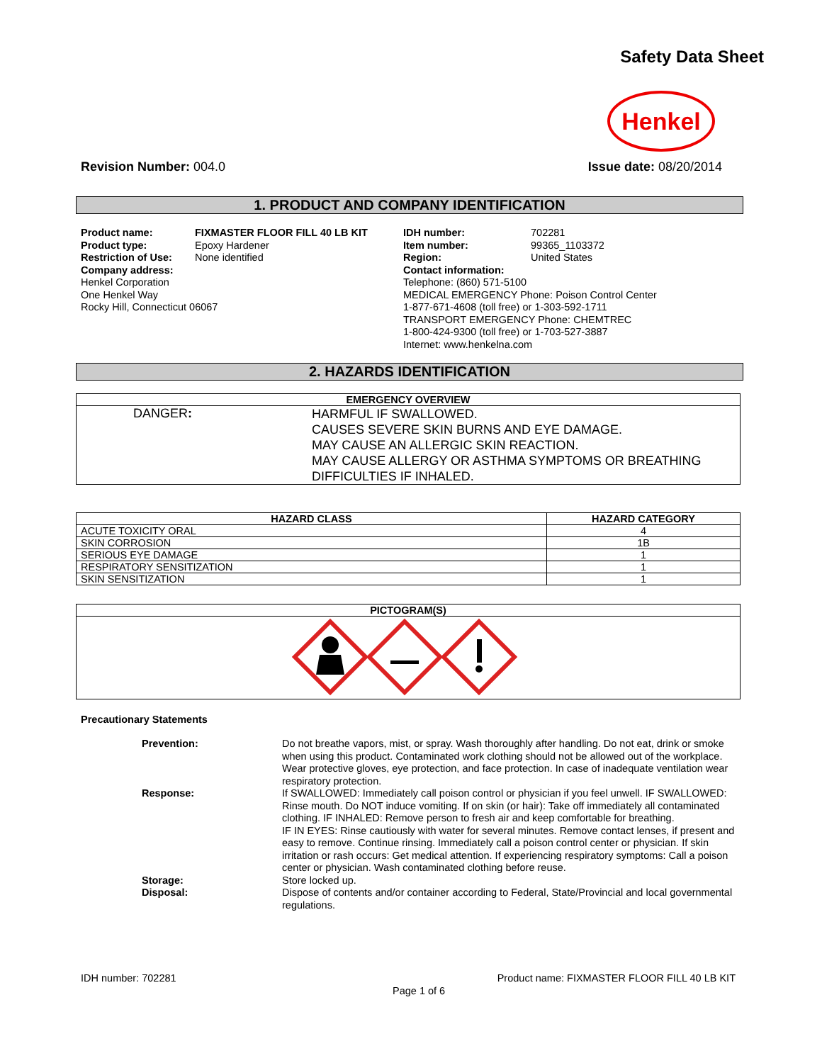Safety Data Sheet
Henkel
Revision Number: 004.0 Issue date: 08/20/2014
1. PRODUCT AND COMPANY IDENTIFICATION
Product name:
Product type:
Restriction of Use:
Company address:
Henkel Corporation
One Henkel Way
Rocky Hill, Connecticut 06067
FIXMASTER FLOOR FILL 40 LB KIT
Epoxy Hardener
None identified
IDH number:
Item number:
Region:
702281
99365_1103372
United States
Contact information:
Telephone: (860) 571-5100
MEDICAL EMERGENCY Phone: Poison Control Center
1-877-671-4608 (toll free) or 1-303-592-1711
TRANSPORT EMERGENCY Phone: CHEMTREC
1-800-424-9300 (toll free) or 1-703-527-3887
Internet: www.henkelna.com
2. HAZARDS IDENTIFICATION
| EMERGENCY OVERVIEW | |
| --- | --- |
| DANGER : | HARMFUL IF SWALLOWED. CAUSES SEVERE SKIN BURNS AND EYE DAMAGE. MAY CAUSE AN ALLERGIC SKIN REACTION. MAY CAUSE ALLERGY OR ASTHMA SYMPTOMS OR BREATHING DIFFICULTIES IF INHALED. |
| HAZARD CLASS | HAZARD CATEGORY |
| --- | --- |
| ACUTE TOXICITY ORAL | 4 |
| SKIN CORROSION | 1B |
| SERIOUS EYE DAMAGE | 1 |
| RESPIRATORY SENSITIZATION | 1 |
| SKIN SENSITIZATION | 1 |
| PICTOGRAM(S) |
| --- |
Precautionary Statements
Prevention: Do not breathe vapors, mist, or spray. Wash thoroughly after handling. Do not eat, drink or smoke when using this product. Contaminated work clothing should not be allowed out of the workplace. Wear protective gloves, eye protection, and face protection. In case of inadequate ventilation wear respiratory protection.
Response: If SWALLOWED: Immediately call poison control or physician if you feel unwell. IF SWALLOWED: Rinse mouth. Do NOT induce vomiting. If on skin (or hair): Take off immediately all contaminated clothing. IF INHALED: Remove person to fresh air and keep comfortable for breathing.
IF IN EYES: Rinse cautiously with water for several minutes. Remove contact lenses, if present and easy to remove. Continue rinsing. Immediately call a poison control center or physician. If skin irritation or rash occurs: Get medical attention. If experiencing respiratory symptoms: Call a poison center or physician. Wash contaminated clothing before reuse.
Storage: Store locked up.
Disposal: Dispose of contents and/or container according to Federal, State/Provincial and local governmental regulations.
IDH number: 702281 Product name: FIXMASTER FLOOR FILL 40 LB KIT
Page 1 of 6